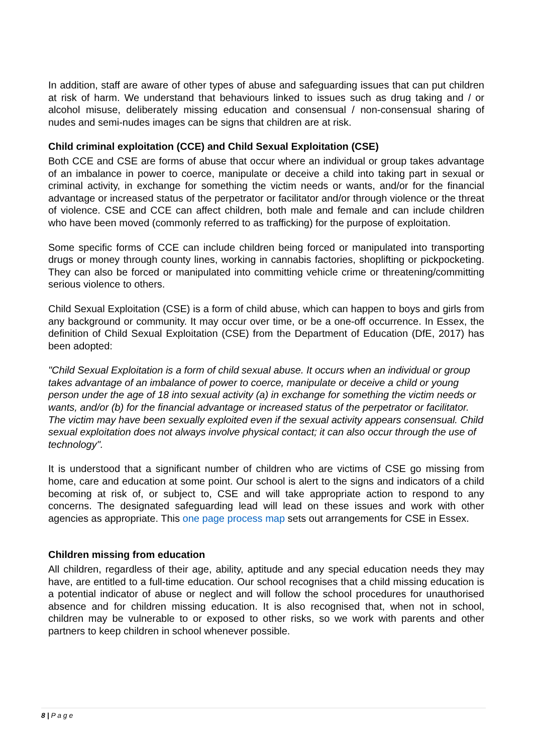In addition, staff are aware of other types of abuse and safeguarding issues that can put children at risk of harm. We understand that behaviours linked to issues such as drug taking and / or alcohol misuse, deliberately missing education and consensual / non-consensual sharing of nudes and semi-nudes images can be signs that children are at risk.
Child criminal exploitation (CCE) and Child Sexual Exploitation (CSE)
Both CCE and CSE are forms of abuse that occur where an individual or group takes advantage of an imbalance in power to coerce, manipulate or deceive a child into taking part in sexual or criminal activity, in exchange for something the victim needs or wants, and/or for the financial advantage or increased status of the perpetrator or facilitator and/or through violence or the threat of violence. CSE and CCE can affect children, both male and female and can include children who have been moved (commonly referred to as trafficking) for the purpose of exploitation.
Some specific forms of CCE can include children being forced or manipulated into transporting drugs or money through county lines, working in cannabis factories, shoplifting or pickpocketing. They can also be forced or manipulated into committing vehicle crime or threatening/committing serious violence to others.
Child Sexual Exploitation (CSE) is a form of child abuse, which can happen to boys and girls from any background or community. It may occur over time, or be a one-off occurrence. In Essex, the definition of Child Sexual Exploitation (CSE) from the Department of Education (DfE, 2017) has been adopted:
"Child Sexual Exploitation is a form of child sexual abuse. It occurs when an individual or group takes advantage of an imbalance of power to coerce, manipulate or deceive a child or young person under the age of 18 into sexual activity (a) in exchange for something the victim needs or wants, and/or (b) for the financial advantage or increased status of the perpetrator or facilitator. The victim may have been sexually exploited even if the sexual activity appears consensual. Child sexual exploitation does not always involve physical contact; it can also occur through the use of technology".
It is understood that a significant number of children who are victims of CSE go missing from home, care and education at some point. Our school is alert to the signs and indicators of a child becoming at risk of, or subject to, CSE and will take appropriate action to respond to any concerns. The designated safeguarding lead will lead on these issues and work with other agencies as appropriate. This one page process map sets out arrangements for CSE in Essex.
Children missing from education
All children, regardless of their age, ability, aptitude and any special education needs they may have, are entitled to a full-time education. Our school recognises that a child missing education is a potential indicator of abuse or neglect and will follow the school procedures for unauthorised absence and for children missing education. It is also recognised that, when not in school, children may be vulnerable to or exposed to other risks, so we work with parents and other partners to keep children in school whenever possible.
8 | P a g e